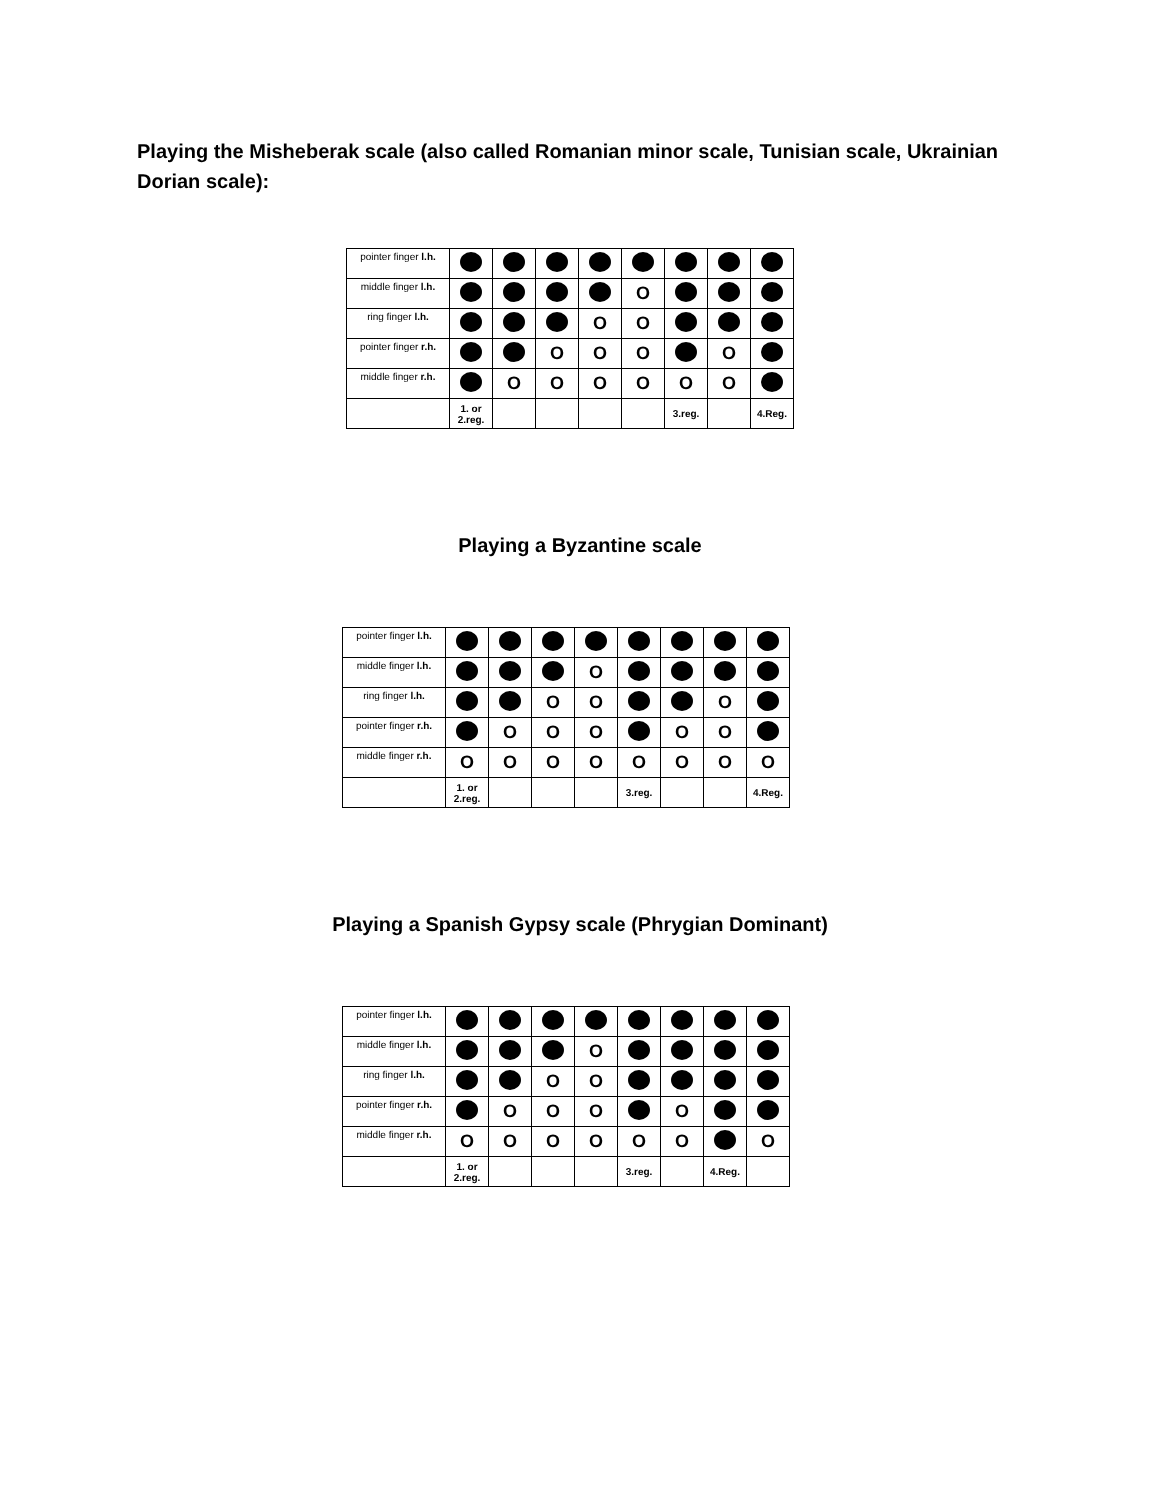Playing the Misheberak scale (also called Romanian minor scale, Tunisian scale, Ukrainian Dorian scale):
| pointer finger l.h. | | | | | | | | |
| middle finger l.h. | | | | | O | | | |
| ring finger l.h. | | | | O | O | | | |
| pointer finger r.h. | | | O | O | O | | O | |
| middle finger r.h. | | O | O | O | O | O | O | |
| | 1. or 2.reg. | | | | | 3.reg. | | 4.Reg. |
Playing a Byzantine scale
| pointer finger l.h. | | | | | | | | |
| middle finger l.h. | | | | O | | | | |
| ring finger l.h. | | | O | O | | | O | |
| pointer finger r.h. | | O | O | O | | O | O | |
| middle finger r.h. | O | O | O | O | O | O | O | O |
| | 1. or 2.reg. | | | | 3.reg. | | | 4.Reg. |
Playing a Spanish Gypsy scale (Phrygian Dominant)
| pointer finger l.h. | | | | | | | | |
| middle finger l.h. | | | | O | | | | |
| ring finger l.h. | | | O | O | | | | |
| pointer finger r.h. | | O | O | O | | O | | |
| middle finger r.h. | O | O | O | O | O | O | | O |
| | 1. or 2.reg. | | | | 3.reg. | | 4.Reg. | |